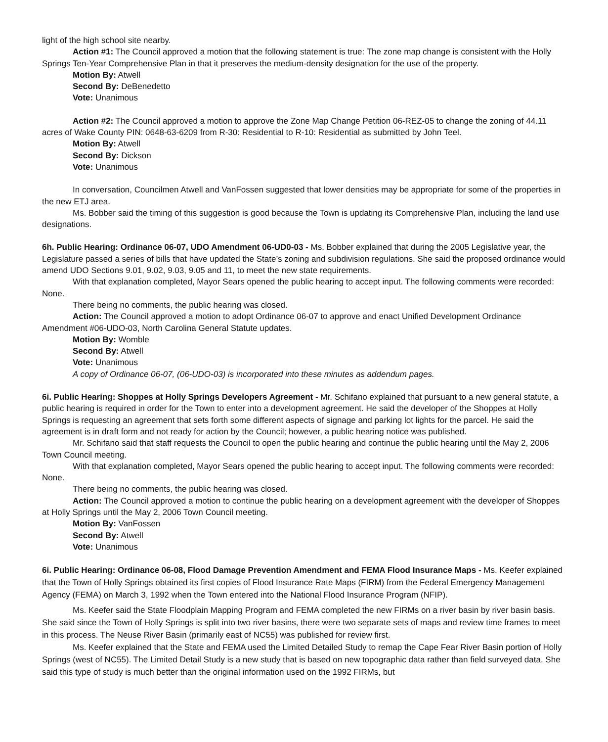light of the high school site nearby.
Action #1: The Council approved a motion that the following statement is true: The zone map change is consistent with the Holly Springs Ten-Year Comprehensive Plan in that it preserves the medium-density designation for the use of the property.
Motion By: Atwell
Second By: DeBenedetto
Vote: Unanimous
Action #2: The Council approved a motion to approve the Zone Map Change Petition 06-REZ-05 to change the zoning of 44.11 acres of Wake County PIN: 0648-63-6209 from R-30: Residential to R-10: Residential as submitted by John Teel.
Motion By: Atwell
Second By: Dickson
Vote: Unanimous
In conversation, Councilmen Atwell and VanFossen suggested that lower densities may be appropriate for some of the properties in the new ETJ area.
Ms. Bobber said the timing of this suggestion is good because the Town is updating its Comprehensive Plan, including the land use designations.
6h. Public Hearing: Ordinance 06-07, UDO Amendment 06-UD0-03 - Ms. Bobber explained that during the 2005 Legislative year, the Legislature passed a series of bills that have updated the State’s zoning and subdivision regulations. She said the proposed ordinance would amend UDO Sections 9.01, 9.02, 9.03, 9.05 and 11, to meet the new state requirements.
With that explanation completed, Mayor Sears opened the public hearing to accept input. The following comments were recorded: None.
There being no comments, the public hearing was closed.
Action: The Council approved a motion to adopt Ordinance 06-07 to approve and enact Unified Development Ordinance Amendment #06-UDO-03, North Carolina General Statute updates.
Motion By: Womble
Second By: Atwell
Vote: Unanimous
A copy of Ordinance 06-07, (06-UDO-03) is incorporated into these minutes as addendum pages.
6i. Public Hearing: Shoppes at Holly Springs Developers Agreement - Mr. Schifano explained that pursuant to a new general statute, a public hearing is required in order for the Town to enter into a development agreement. He said the developer of the Shoppes at Holly Springs is requesting an agreement that sets forth some different aspects of signage and parking lot lights for the parcel. He said the agreement is in draft form and not ready for action by the Council; however, a public hearing notice was published.
Mr. Schifano said that staff requests the Council to open the public hearing and continue the public hearing until the May 2, 2006 Town Council meeting.
With that explanation completed, Mayor Sears opened the public hearing to accept input. The following comments were recorded: None.
There being no comments, the public hearing was closed.
Action: The Council approved a motion to continue the public hearing on a development agreement with the developer of Shoppes at Holly Springs until the May 2, 2006 Town Council meeting.
Motion By: VanFossen
Second By: Atwell
Vote: Unanimous
6i. Public Hearing: Ordinance 06-08, Flood Damage Prevention Amendment and FEMA Flood Insurance Maps - Ms. Keefer explained that the Town of Holly Springs obtained its first copies of Flood Insurance Rate Maps (FIRM) from the Federal Emergency Management Agency (FEMA) on March 3, 1992 when the Town entered into the National Flood Insurance Program (NFIP).
Ms. Keefer said the State Floodplain Mapping Program and FEMA completed the new FIRMs on a river basin by river basin basis. She said since the Town of Holly Springs is split into two river basins, there were two separate sets of maps and review time frames to meet in this process. The Neuse River Basin (primarily east of NC55) was published for review first.
Ms. Keefer explained that the State and FEMA used the Limited Detailed Study to remap the Cape Fear River Basin portion of Holly Springs (west of NC55). The Limited Detail Study is a new study that is based on new topographic data rather than field surveyed data. She said this type of study is much better than the original information used on the 1992 FIRMs, but